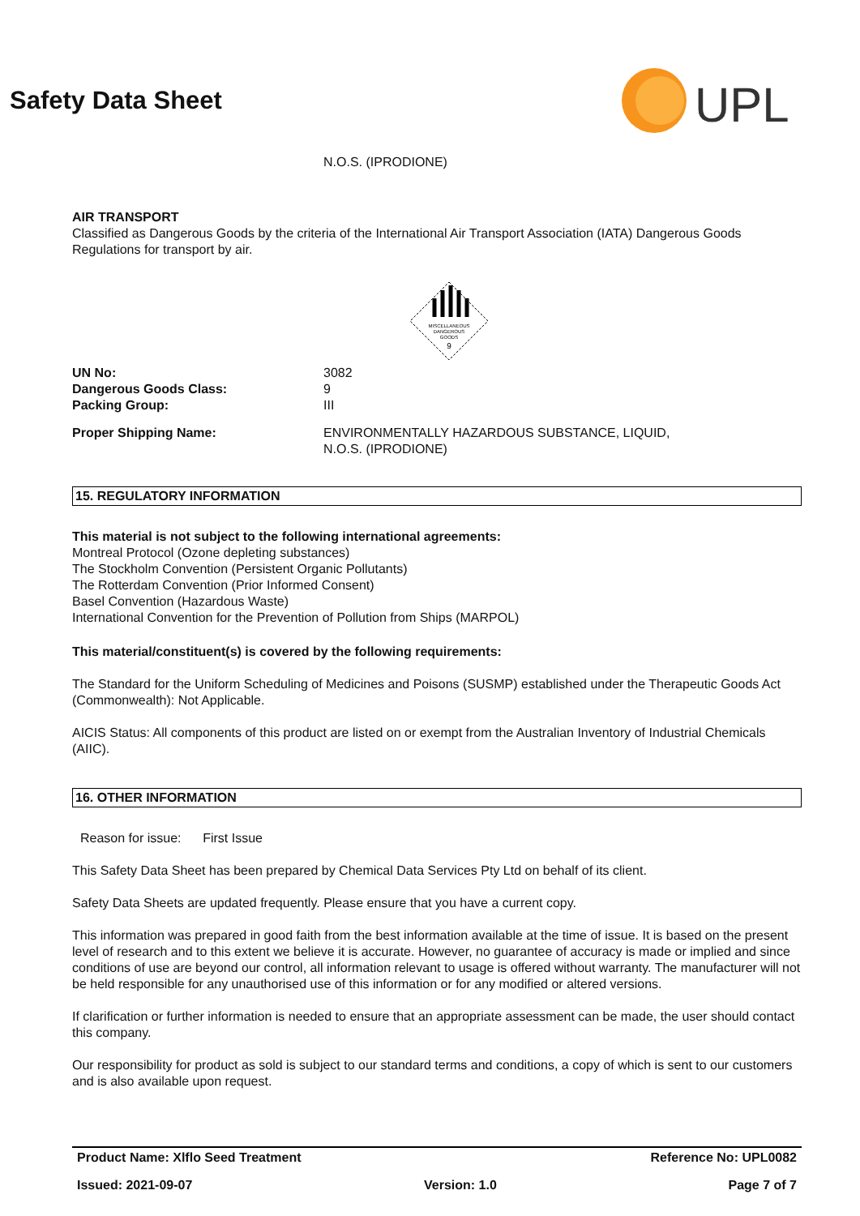UPL
Safety Data Sheet
N.O.S. (IPRODIONE)
AIR TRANSPORT
Classified as Dangerous Goods by the criteria of the International Air Transport Association (IATA) Dangerous Goods Regulations for transport by air.
MISCELLANEOUS
DANGEROUS
GOODS
9
UN No: 3082
Dangerous Goods Class: 9
Packing Group: III
Proper Shipping Name: ENVIRONMENTALLY HAZARDOUS SUBSTANCE, LIQUID,
N.O.S. (IPRODIONE)
15. REGULATORY INFORMATION
This material is not subject to the following international agreements:
Montreal Protocol (Ozone depleting substances)
The Stockholm Convention (Persistent Organic Pollutants)
The Rotterdam Convention (Prior Informed Consent)
Basel Convention (Hazardous Waste)
International Convention for the Prevention of Pollution from Ships (MARPOL)
This material/constituent(s) is covered by the following requirements:
The Standard for the Uniform Scheduling of Medicines and Poisons (SUSMP) established under the Therapeutic Goods Act (Commonwealth): Not Applicable.
AICIS Status: All components of this product are listed on or exempt from the Australian Inventory of Industrial Chemicals (AIIC).
16. OTHER INFORMATION
Reason for issue: First Issue
This Safety Data Sheet has been prepared by Chemical Data Services Pty Ltd on behalf of its client.
Safety Data Sheets are updated frequently. Please ensure that you have a current copy.
This information was prepared in good faith from the best information available at the time of issue. It is based on the present level of research and to this extent we believe it is accurate. However, no guarantee of accuracy is made or implied and since conditions of use are beyond our control, all information relevant to usage is offered without warranty. The manufacturer will not be held responsible for any unauthorised use of this information or for any modified or altered versions.
If clarification or further information is needed to ensure that an appropriate assessment can be made, the user should contact this company.
Our responsibility for product as sold is subject to our standard terms and conditions, a copy of which is sent to our customers and is also available upon request.
Product Name: Xlflo Seed Treatment Reference No: UPL0082
Issued: 2021-09-07 Version: 1.0 Page 7 of 7